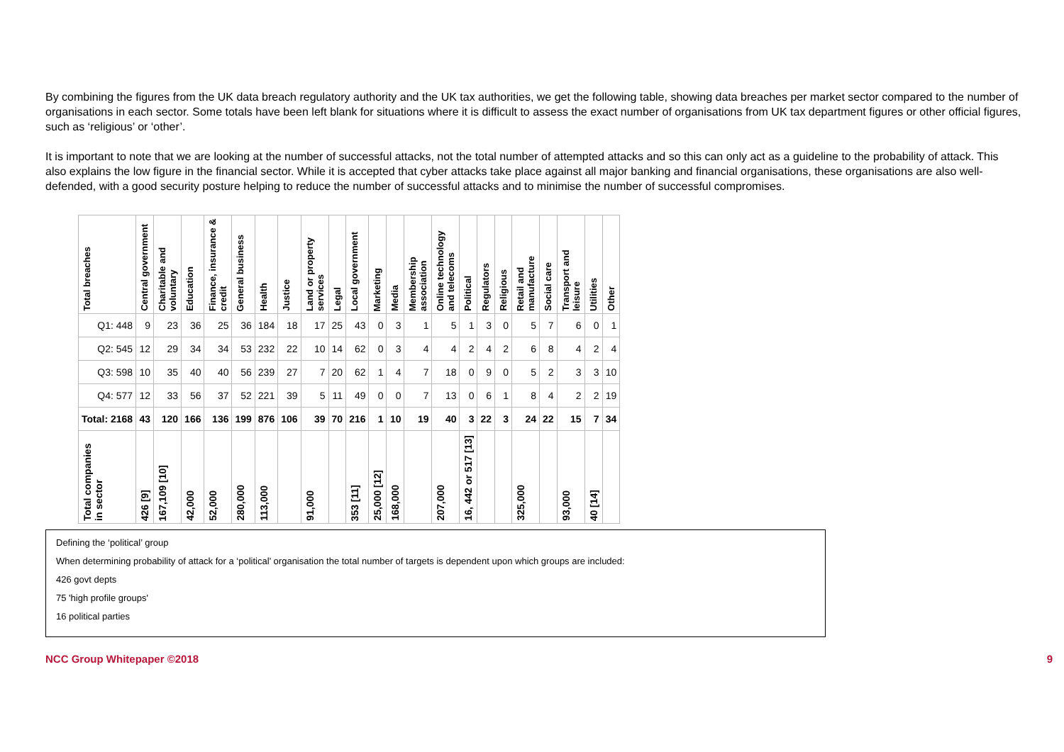By combining the figures from the UK data breach regulatory authority and the UK tax authorities, we get the following table, showing data breaches per market sector compared to the number of organisations in each sector. Some totals have been left blank for situations where it is difficult to assess the exact number of organisations from UK tax department figures or other official figures, such as ‘religious’ or ‘other’.
It is important to note that we are looking at the number of successful attacks, not the total number of attempted attacks and so this can only act as a guideline to the probability of attack. This also explains the low figure in the financial sector. While it is accepted that cyber attacks take place against all major banking and financial organisations, these organisations are also well-defended, with a good security posture helping to reduce the number of successful attacks and to minimise the number of successful compromises.
| Total breaches | Central government | Charitable and voluntary | Education | Finance, insurance & credit | General business | Health | Justice | Land or property services | Legal | Local government | Marketing | Media | Membership association | Online technology and telecoms | Political | Regulators | Religious | Retail and manufacture | Social care | Transport and leisure | Utilities | Other |
| --- | --- | --- | --- | --- | --- | --- | --- | --- | --- | --- | --- | --- | --- | --- | --- | --- | --- | --- | --- | --- | --- | --- |
| Q1: 448 | 9 | 23 | 36 | 25 | 36 | 184 | 18 | 17 | 25 | 43 | 0 | 3 | 1 | 5 | 1 | 3 | 0 | 5 | 7 | 6 | 0 | 1 |
| Q2: 545 | 12 | 29 | 34 | 34 | 53 | 232 | 22 | 10 | 14 | 62 | 0 | 3 | 4 | 4 | 2 | 4 | 2 | 6 | 8 | 4 | 2 | 4 |
| Q3: 598 | 10 | 35 | 40 | 40 | 56 | 239 | 27 | 7 | 20 | 62 | 1 | 4 | 7 | 18 | 0 | 9 | 0 | 5 | 2 | 3 | 3 | 10 |
| Q4: 577 | 12 | 33 | 56 | 37 | 52 | 221 | 39 | 5 | 11 | 49 | 0 | 0 | 7 | 13 | 0 | 6 | 1 | 8 | 4 | 2 | 2 | 19 |
| Total: 2168 | 43 | 120 | 166 | 136 | 199 | 876 | 106 | 39 | 70 | 216 | 1 | 10 | 19 | 40 | 3 | 22 | 3 | 24 | 22 | 15 | 7 | 34 |
| Total companies in sector | 426 [9] | 167,109 [10] | 42,000 | 52,000 | 280,000 | 113,000 | | 91,000 | | 353 [11] | 25,000 [12] | 168,000 | | 207,000 | 16, 442 or 517 [13] | | | 325,000 | | 93,000 | 40 [14] | |
Defining the ‘political’ group
When determining probability of attack for a ‘political’ organisation the total number of targets is dependent upon which groups are included:
426 govt depts
75 'high profile groups'
16 political parties
NCC Group Whitepaper ©2018 9